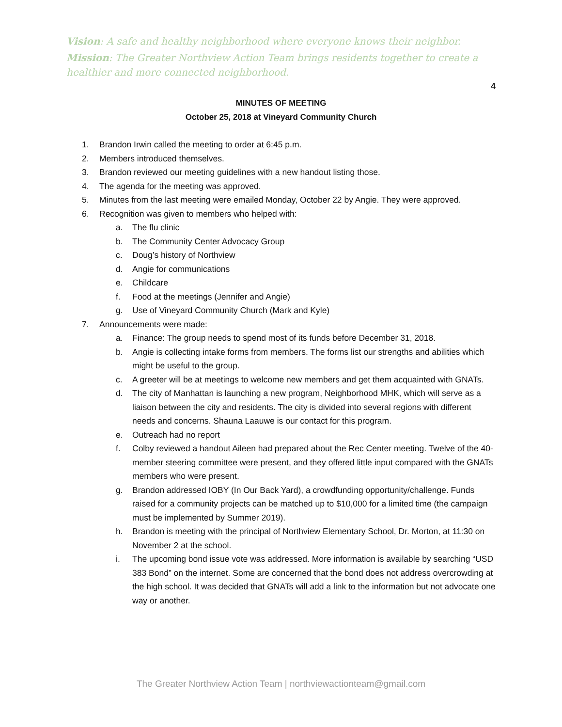Vision: A safe and healthy neighborhood where everyone knows their neighbor.
Mission: The Greater Northview Action Team brings residents together to create a healthier and more connected neighborhood.
4
MINUTES OF MEETING
October 25, 2018 at Vineyard Community Church
1. Brandon Irwin called the meeting to order at 6:45 p.m.
2. Members introduced themselves.
3. Brandon reviewed our meeting guidelines with a new handout listing those.
4. The agenda for the meeting was approved.
5. Minutes from the last meeting were emailed Monday, October 22 by Angie. They were approved.
6. Recognition was given to members who helped with:
a. The flu clinic
b. The Community Center Advocacy Group
c. Doug’s history of Northview
d. Angie for communications
e. Childcare
f. Food at the meetings (Jennifer and Angie)
g. Use of Vineyard Community Church (Mark and Kyle)
7. Announcements were made:
a. Finance: The group needs to spend most of its funds before December 31, 2018.
b. Angie is collecting intake forms from members. The forms list our strengths and abilities which might be useful to the group.
c. A greeter will be at meetings to welcome new members and get them acquainted with GNATs.
d. The city of Manhattan is launching a new program, Neighborhood MHK, which will serve as a liaison between the city and residents. The city is divided into several regions with different needs and concerns. Shauna Laauwe is our contact for this program.
e. Outreach had no report
f. Colby reviewed a handout Aileen had prepared about the Rec Center meeting. Twelve of the 40-member steering committee were present, and they offered little input compared with the GNATs members who were present.
g. Brandon addressed IOBY (In Our Back Yard), a crowdfunding opportunity/challenge. Funds raised for a community projects can be matched up to $10,000 for a limited time (the campaign must be implemented by Summer 2019).
h. Brandon is meeting with the principal of Northview Elementary School, Dr. Morton, at 11:30 on November 2 at the school.
i. The upcoming bond issue vote was addressed. More information is available by searching “USD 383 Bond” on the internet. Some are concerned that the bond does not address overcrowding at the high school. It was decided that GNATs will add a link to the information but not advocate one way or another.
The Greater Northview Action Team | northviewactionteam@gmail.com